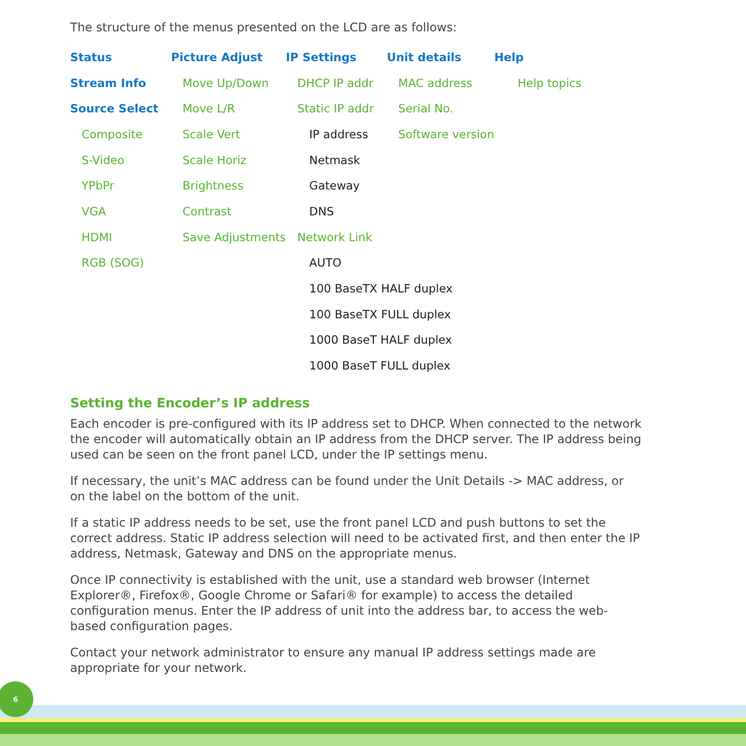The structure of the menus presented on the LCD are as follows:
| Status | Picture Adjust | IP Settings | Unit details | Help |
| --- | --- | --- | --- | --- |
| Stream Info | Move Up/Down | DHCP IP addr | MAC address | Help topics |
| Source Select | Move L/R | Static IP addr | Serial No. | |
| Composite | Scale Vert | IP address | Software version | |
| S-Video | Scale Horiz | Netmask | | |
| YPbPr | Brightness | Gateway | | |
| VGA | Contrast | DNS | | |
| HDMI | Save Adjustments | Network Link | | |
| RGB (SOG) | | AUTO | | |
| | | 100 BaseTX HALF duplex | | |
| | | 100 BaseTX FULL duplex | | |
| | | 1000 BaseT HALF duplex | | |
| | | 1000 BaseT FULL duplex | | |
Setting the Encoder’s IP address
Each encoder is pre-configured with its IP address set to DHCP. When connected to the network the encoder will automatically obtain an IP address from the DHCP server. The IP address being used can be seen on the front panel LCD, under the IP settings menu.
If necessary, the unit’s MAC address can be found under the Unit Details -> MAC address, or on the label on the bottom of the unit.
If a static IP address needs to be set, use the front panel LCD and push buttons to set the correct address. Static IP address selection will need to be activated first, and then enter the IP address, Netmask, Gateway and DNS on the appropriate menus.
Once IP connectivity is established with the unit, use a standard web browser (Internet Explorer®, Firefox®, Google Chrome or Safari® for example) to access the detailed configuration menus. Enter the IP address of unit into the address bar, to access the web-based configuration pages.
Contact your network administrator to ensure any manual IP address settings made are appropriate for your network.
6